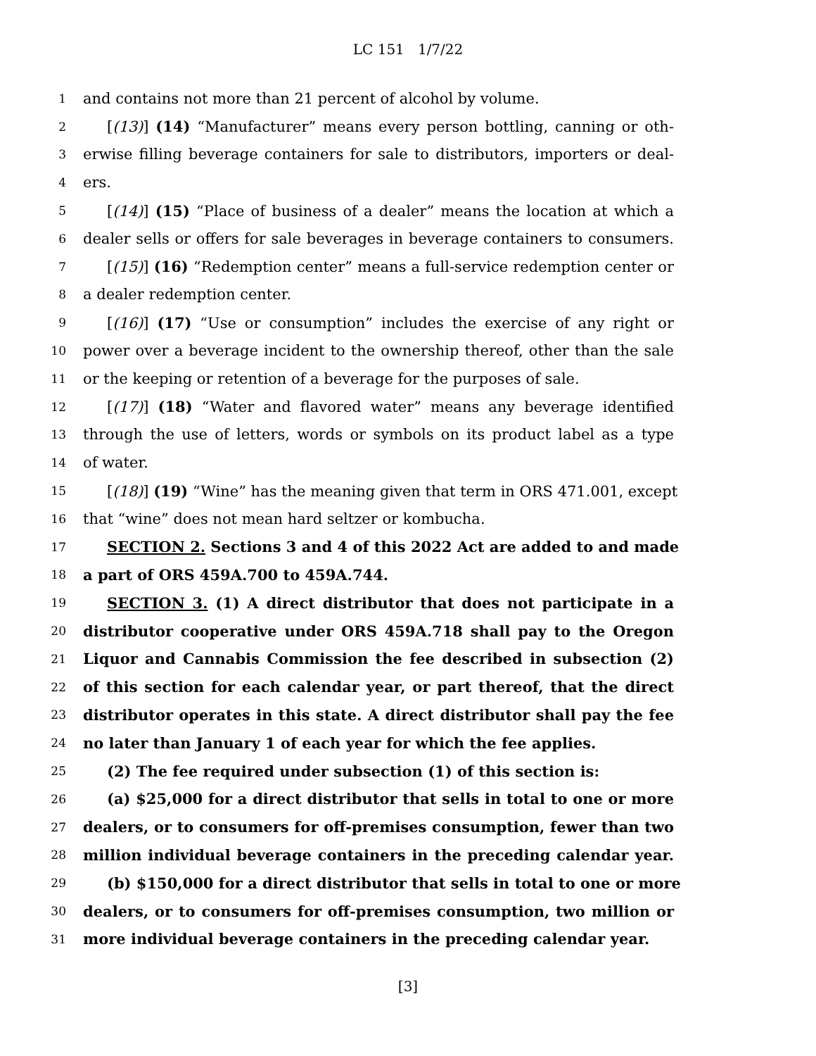LC 151 1/7/22
1 and contains not more than 21 percent of alcohol by volume.
2 [(13)] (14) “Manufacturer” means every person bottling, canning or oth-
3 erwise filling beverage containers for sale to distributors, importers or deal-
4 ers.
5 [(14)] (15) “Place of business of a dealer” means the location at which a
6 dealer sells or offers for sale beverages in beverage containers to consumers.
7 [(15)] (16) “Redemption center” means a full-service redemption center or
8 a dealer redemption center.
9 [(16)] (17) “Use or consumption” includes the exercise of any right or
10 power over a beverage incident to the ownership thereof, other than the sale
11 or the keeping or retention of a beverage for the purposes of sale.
12 [(17)] (18) “Water and flavored water” means any beverage identified
13 through the use of letters, words or symbols on its product label as a type
14 of water.
15 [(18)] (19) “Wine” has the meaning given that term in ORS 471.001, except
16 that “wine” does not mean hard seltzer or kombucha.
17 SECTION 2. Sections 3 and 4 of this 2022 Act are added to and made
18 a part of ORS 459A.700 to 459A.744.
19 SECTION 3. (1) A direct distributor that does not participate in a
20 distributor cooperative under ORS 459A.718 shall pay to the Oregon
21 Liquor and Cannabis Commission the fee described in subsection (2)
22 of this section for each calendar year, or part thereof, that the direct
23 distributor operates in this state. A direct distributor shall pay the fee
24 no later than January 1 of each year for which the fee applies.
25 (2) The fee required under subsection (1) of this section is:
26 (a) $25,000 for a direct distributor that sells in total to one or more
27 dealers, or to consumers for off-premises consumption, fewer than two
28 million individual beverage containers in the preceding calendar year.
29 (b) $150,000 for a direct distributor that sells in total to one or more
30 dealers, or to consumers for off-premises consumption, two million or
31 more individual beverage containers in the preceding calendar year.
[3]